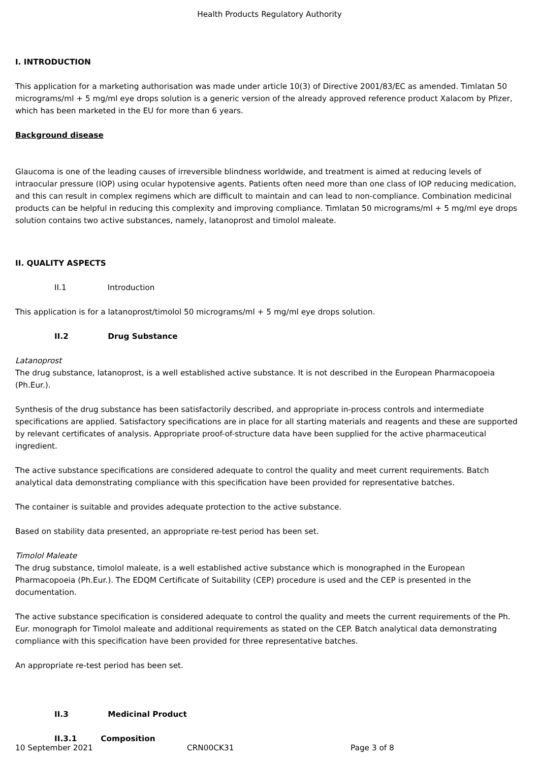Health Products Regulatory Authority
I. INTRODUCTION
This application for a marketing authorisation was made under article 10(3) of Directive 2001/83/EC as amended. Timlatan 50 micrograms/ml + 5 mg/ml eye drops solution is a generic version of the already approved reference product Xalacom by Pfizer, which has been marketed in the EU for more than 6 years.
Background disease
Glaucoma is one of the leading causes of irreversible blindness worldwide, and treatment is aimed at reducing levels of intraocular pressure (IOP) using ocular hypotensive agents. Patients often need more than one class of IOP reducing medication, and this can result in complex regimens which are difficult to maintain and can lead to non-compliance. Combination medicinal products can be helpful in reducing this complexity and improving compliance. Timlatan 50 micrograms/ml + 5 mg/ml eye drops solution contains two active substances, namely, latanoprost and timolol maleate.
II. QUALITY ASPECTS
II.1 Introduction
This application is for a latanoprost/timolol 50 micrograms/ml + 5 mg/ml eye drops solution.
II.2 Drug Substance
Latanoprost
The drug substance, latanoprost, is a well established active substance. It is not described in the European Pharmacopoeia (Ph.Eur.).
Synthesis of the drug substance has been satisfactorily described, and appropriate in-process controls and intermediate specifications are applied. Satisfactory specifications are in place for all starting materials and reagents and these are supported by relevant certificates of analysis. Appropriate proof-of-structure data have been supplied for the active pharmaceutical ingredient.
The active substance specifications are considered adequate to control the quality and meet current requirements. Batch analytical data demonstrating compliance with this specification have been provided for representative batches.
The container is suitable and provides adequate protection to the active substance.
Based on stability data presented, an appropriate re-test period has been set.
Timolol Maleate
The drug substance, timolol maleate, is a well established active substance which is monographed in the European Pharmacopoeia (Ph.Eur.). The EDQM Certificate of Suitability (CEP) procedure is used and the CEP is presented in the documentation.
The active substance specification is considered adequate to control the quality and meets the current requirements of the Ph. Eur. monograph for Timolol maleate and additional requirements as stated on the CEP. Batch analytical data demonstrating compliance with this specification have been provided for three representative batches.
An appropriate re-test period has been set.
II.3 Medicinal Product
II.3.1 Composition
10 September 2021 CRN00CK31 Page 3 of 8